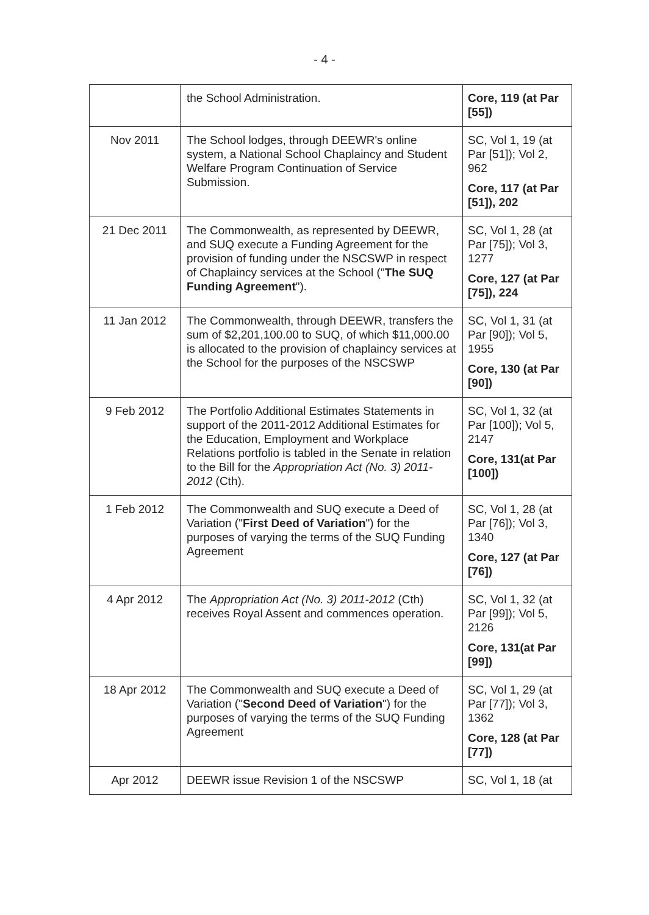- 4 -
| | the School Administration. | Core, 119 (at Par [55]) |
| Nov 2011 | The School lodges, through DEEWR's online system, a National School Chaplaincy and Student Welfare Program Continuation of Service Submission. | SC, Vol 1, 19 (at Par [51]); Vol 2, 962 Core, 117 (at Par [51]), 202 |
| 21 Dec 2011 | The Commonwealth, as represented by DEEWR, and SUQ execute a Funding Agreement for the provision of funding under the NSCSWP in respect of Chaplaincy services at the School (" The SUQ Funding Agreement "). | SC, Vol 1, 28 (at Par [75]); Vol 3, 1277 Core, 127 (at Par [75]), 224 |
| 11 Jan 2012 | The Commonwealth, through DEEWR, transfers the sum of $2,201,100.00 to SUQ, of which $11,000.00 is allocated to the provision of chaplaincy services at the School for the purposes of the NSCSWP | SC, Vol 1, 31 (at Par [90]); Vol 5, 1955 Core, 130 (at Par [90]) |
| 9 Feb 2012 | The Portfolio Additional Estimates Statements in support of the 2011-2012 Additional Estimates for the Education, Employment and Workplace Relations portfolio is tabled in the Senate in relation to the Bill for the Appropriation Act (No. 3) 2011-2012 (Cth). | SC, Vol 1, 32 (at Par [100]); Vol 5, 2147 Core, 131(at Par [100]) |
| 1 Feb 2012 | The Commonwealth and SUQ execute a Deed of Variation (" First Deed of Variation ") for the purposes of varying the terms of the SUQ Funding Agreement | SC, Vol 1, 28 (at Par [76]); Vol 3, 1340 Core, 127 (at Par [76]) |
| 4 Apr 2012 | The Appropriation Act (No. 3) 2011-2012 (Cth) receives Royal Assent and commences operation. | SC, Vol 1, 32 (at Par [99]); Vol 5, 2126 Core, 131(at Par [99]) |
| 18 Apr 2012 | The Commonwealth and SUQ execute a Deed of Variation (" Second Deed of Variation ") for the purposes of varying the terms of the SUQ Funding Agreement | SC, Vol 1, 29 (at Par [77]); Vol 3, 1362 Core, 128 (at Par [77]) |
| Apr 2012 | DEEWR issue Revision 1 of the NSCSWP | SC, Vol 1, 18 (at |